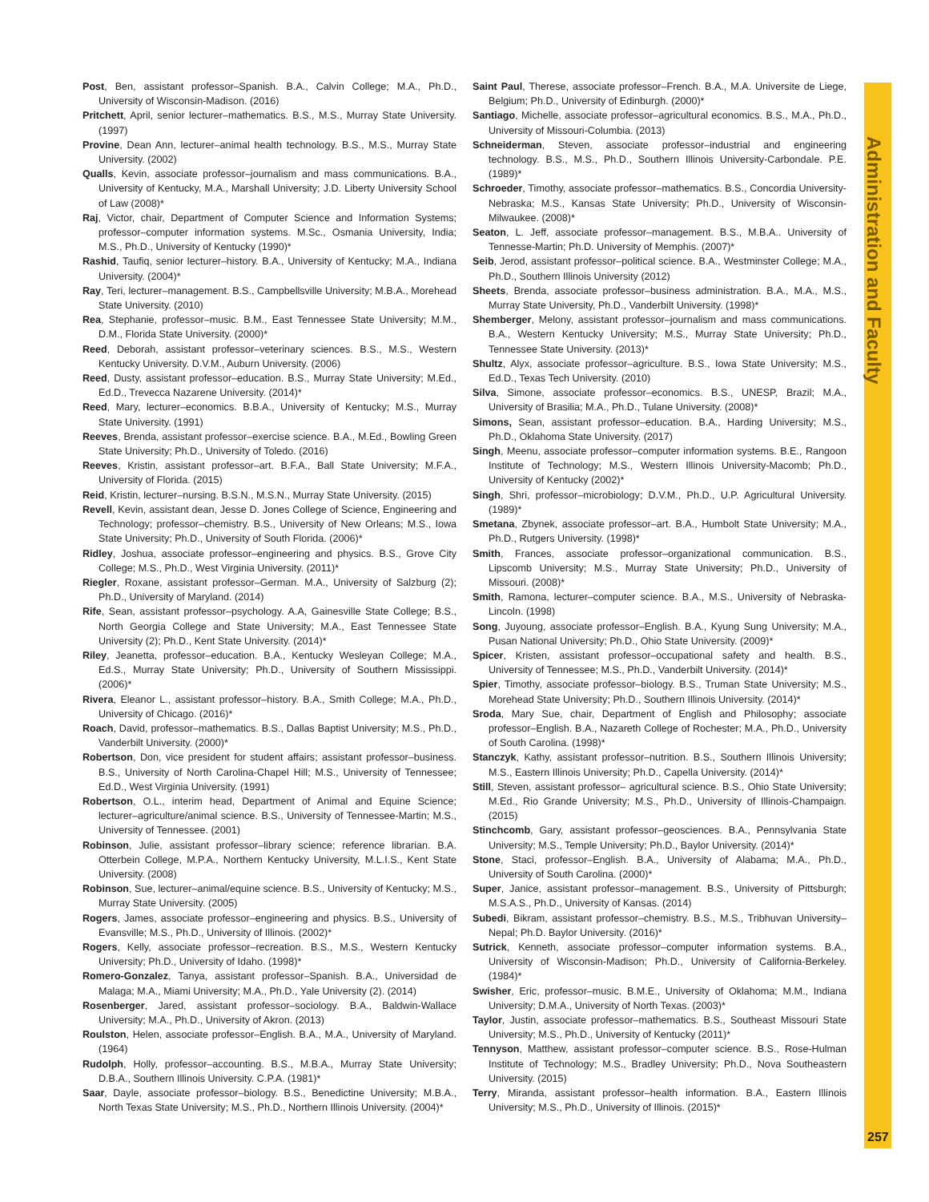Post, Ben, assistant professor–Spanish. B.A., Calvin College; M.A., Ph.D., University of Wisconsin-Madison. (2016)
Pritchett, April, senior lecturer–mathematics. B.S., M.S., Murray State University. (1997)
Provine, Dean Ann, lecturer–animal health technology. B.S., M.S., Murray State University. (2002)
Qualls, Kevin, associate professor–journalism and mass communications. B.A., University of Kentucky, M.A., Marshall University; J.D. Liberty University School of Law (2008)*
Raj, Victor, chair, Department of Computer Science and Information Systems; professor–computer information systems. M.Sc., Osmania University, India; M.S., Ph.D., University of Kentucky (1990)*
Rashid, Taufiq, senior lecturer–history. B.A., University of Kentucky; M.A., Indiana University. (2004)*
Ray, Teri, lecturer–management. B.S., Campbellsville University; M.B.A., Morehead State University. (2010)
Rea, Stephanie, professor–music. B.M., East Tennessee State University; M.M., D.M., Florida State University. (2000)*
Reed, Deborah, assistant professor–veterinary sciences. B.S., M.S., Western Kentucky University. D.V.M., Auburn University. (2006)
Reed, Dusty, assistant professor–education. B.S., Murray State University; M.Ed., Ed.D., Trevecca Nazarene University. (2014)*
Reed, Mary, lecturer–economics. B.B.A., University of Kentucky; M.S., Murray State University. (1991)
Reeves, Brenda, assistant professor–exercise science. B.A., M.Ed., Bowling Green State University; Ph.D., University of Toledo. (2016)
Reeves, Kristin, assistant professor–art. B.F.A., Ball State University; M.F.A., University of Florida. (2015)
Reid, Kristin, lecturer–nursing. B.S.N., M.S.N., Murray State University. (2015)
Revell, Kevin, assistant dean, Jesse D. Jones College of Science, Engineering and Technology; professor–chemistry. B.S., University of New Orleans; M.S., Iowa State University; Ph.D., University of South Florida. (2006)*
Ridley, Joshua, associate professor–engineering and physics. B.S., Grove City College; M.S., Ph.D., West Virginia University. (2011)*
Riegler, Roxane, assistant professor–German. M.A., University of Salzburg (2); Ph.D., University of Maryland. (2014)
Rife, Sean, assistant professor–psychology. A.A, Gainesville State College; B.S., North Georgia College and State University; M.A., East Tennessee State University (2); Ph.D., Kent State University. (2014)*
Riley, Jeanetta, professor–education. B.A., Kentucky Wesleyan College; M.A., Ed.S., Murray State University; Ph.D., University of Southern Mississippi. (2006)*
Rivera, Eleanor L., assistant professor–history. B.A., Smith College; M.A., Ph.D., University of Chicago. (2016)*
Roach, David, professor–mathematics. B.S., Dallas Baptist University; M.S., Ph.D., Vanderbilt University. (2000)*
Robertson, Don, vice president for student affairs; assistant professor–business. B.S., University of North Carolina-Chapel Hill; M.S., University of Tennessee; Ed.D., West Virginia University. (1991)
Robertson, O.L., interim head, Department of Animal and Equine Science; lecturer–agriculture/animal science. B.S., University of Tennessee-Martin; M.S., University of Tennessee. (2001)
Robinson, Julie, assistant professor–library science; reference librarian. B.A. Otterbein College, M.P.A., Northern Kentucky University, M.L.I.S., Kent State University. (2008)
Robinson, Sue, lecturer–animal/equine science. B.S., University of Kentucky; M.S., Murray State University. (2005)
Rogers, James, associate professor–engineering and physics. B.S., University of Evansville; M.S., Ph.D., University of Illinois. (2002)*
Rogers, Kelly, associate professor–recreation. B.S., M.S., Western Kentucky University; Ph.D., University of Idaho. (1998)*
Romero-Gonzalez, Tanya, assistant professor–Spanish. B.A., Universidad de Malaga; M.A., Miami University; M.A., Ph.D., Yale University (2). (2014)
Rosenberger, Jared, assistant professor–sociology. B.A., Baldwin-Wallace University; M.A., Ph.D., University of Akron. (2013)
Roulston, Helen, associate professor–English. B.A., M.A., University of Maryland. (1964)
Rudolph, Holly, professor–accounting. B.S., M.B.A., Murray State University; D.B.A., Southern Illinois University. C.P.A. (1981)*
Saar, Dayle, associate professor–biology. B.S., Benedictine University; M.B.A., North Texas State University; M.S., Ph.D., Northern Illinois University. (2004)*
Saint Paul, Therese, associate professor–French. B.A., M.A. Universite de Liege, Belgium; Ph.D., University of Edinburgh. (2000)*
Santiago, Michelle, associate professor–agricultural economics. B.S., M.A., Ph.D., University of Missouri-Columbia. (2013)
Schneiderman, Steven, associate professor–industrial and engineering technology. B.S., M.S., Ph.D., Southern Illinois University-Carbondale. P.E. (1989)*
Schroeder, Timothy, associate professor–mathematics. B.S., Concordia University-Nebraska; M.S., Kansas State University; Ph.D., University of Wisconsin-Milwaukee. (2008)*
Seaton, L. Jeff, associate professor–management. B.S., M.B.A.. University of Tennesse-Martin; Ph.D. University of Memphis. (2007)*
Seib, Jerod, assistant professor–political science. B.A., Westminster College; M.A., Ph.D., Southern Illinois University (2012)
Sheets, Brenda, associate professor–business administration. B.A., M.A., M.S., Murray State University, Ph.D., Vanderbilt University. (1998)*
Shemberger, Melony, assistant professor–journalism and mass communications. B.A., Western Kentucky University; M.S., Murray State University; Ph.D., Tennessee State University. (2013)*
Shultz, Alyx, associate professor–agriculture. B.S., Iowa State University; M.S., Ed.D., Texas Tech University. (2010)
Silva, Simone, associate professor–economics. B.S., UNESP, Brazil; M.A., University of Brasilia; M.A., Ph.D., Tulane University. (2008)*
Simons, Sean, assistant professor–education. B.A., Harding University; M.S., Ph.D., Oklahoma State University. (2017)
Singh, Meenu, associate professor–computer information systems. B.E., Rangoon Institute of Technology; M.S., Western Illinois University-Macomb; Ph.D., University of Kentucky (2002)*
Singh, Shri, professor–microbiology; D.V.M., Ph.D., U.P. Agricultural University. (1989)*
Smetana, Zbynek, associate professor–art. B.A., Humbolt State University; M.A., Ph.D., Rutgers University. (1998)*
Smith, Frances, associate professor–organizational communication. B.S., Lipscomb University; M.S., Murray State University; Ph.D., University of Missouri. (2008)*
Smith, Ramona, lecturer–computer science. B.A., M.S., University of Nebraska-Lincoln. (1998)
Song, Juyoung, associate professor–English. B.A., Kyung Sung University; M.A., Pusan National University; Ph.D., Ohio State University. (2009)*
Spicer, Kristen, assistant professor–occupational safety and health. B.S., University of Tennessee; M.S., Ph.D., Vanderbilt University. (2014)*
Spier, Timothy, associate professor–biology. B.S., Truman State University; M.S., Morehead State University; Ph.D., Southern Illinois University. (2014)*
Sroda, Mary Sue, chair, Department of English and Philosophy; associate professor–English. B.A., Nazareth College of Rochester; M.A., Ph.D., University of South Carolina. (1998)*
Stanczyk, Kathy, assistant professor–nutrition. B.S., Southern Illinois University; M.S., Eastern Illinois University; Ph.D., Capella University. (2014)*
Still, Steven, assistant professor– agricultural science. B.S., Ohio State University; M.Ed., Rio Grande University; M.S., Ph.D., University of Illinois-Champaign. (2015)
Stinchcomb, Gary, assistant professor–geosciences. B.A., Pennsylvania State University; M.S., Temple University; Ph.D., Baylor University. (2014)*
Stone, Staci, professor–English. B.A., University of Alabama; M.A., Ph.D., University of South Carolina. (2000)*
Super, Janice, assistant professor–management. B.S., University of Pittsburgh; M.S.A.S., Ph.D., University of Kansas. (2014)
Subedi, Bikram, assistant professor–chemistry. B.S., M.S., Tribhuvan University–Nepal; Ph.D. Baylor University. (2016)*
Sutrick, Kenneth, associate professor–computer information systems. B.A., University of Wisconsin-Madison; Ph.D., University of California-Berkeley. (1984)*
Swisher, Eric, professor–music. B.M.E., University of Oklahoma; M.M., Indiana University; D.M.A., University of North Texas. (2003)*
Taylor, Justin, associate professor–mathematics. B.S., Southeast Missouri State University; M.S., Ph.D., University of Kentucky (2011)*
Tennyson, Matthew, assistant professor–computer science. B.S., Rose-Hulman Institute of Technology; M.S., Bradley University; Ph.D., Nova Southeastern University. (2015)
Terry, Miranda, assistant professor–health information. B.A., Eastern Illinois University; M.S., Ph.D., University of Illinois. (2015)*
Administration and Faculty
257